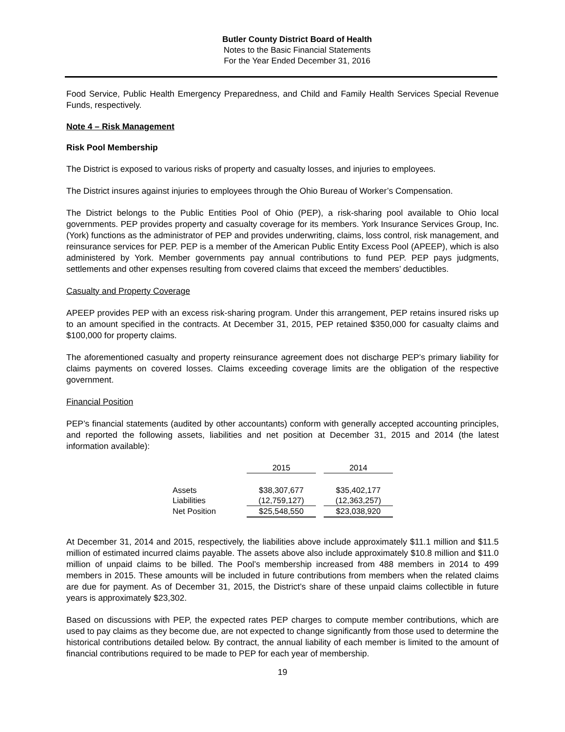Butler County District Board of Health
Notes to the Basic Financial Statements
For the Year Ended December 31, 2016
Food Service, Public Health Emergency Preparedness, and Child and Family Health Services Special Revenue Funds, respectively.
Note 4 – Risk Management
Risk Pool Membership
The District is exposed to various risks of property and casualty losses, and injuries to employees.
The District insures against injuries to employees through the Ohio Bureau of Worker’s Compensation.
The District belongs to the Public Entities Pool of Ohio (PEP), a risk-sharing pool available to Ohio local governments. PEP provides property and casualty coverage for its members. York Insurance Services Group, Inc. (York) functions as the administrator of PEP and provides underwriting, claims, loss control, risk management, and reinsurance services for PEP. PEP is a member of the American Public Entity Excess Pool (APEEP), which is also administered by York. Member governments pay annual contributions to fund PEP. PEP pays judgments, settlements and other expenses resulting from covered claims that exceed the members’ deductibles.
Casualty and Property Coverage
APEEP provides PEP with an excess risk-sharing program. Under this arrangement, PEP retains insured risks up to an amount specified in the contracts. At December 31, 2015, PEP retained $350,000 for casualty claims and $100,000 for property claims.
The aforementioned casualty and property reinsurance agreement does not discharge PEP’s primary liability for claims payments on covered losses. Claims exceeding coverage limits are the obligation of the respective government.
Financial Position
PEP’s financial statements (audited by other accountants) conform with generally accepted accounting principles, and reported the following assets, liabilities and net position at December 31, 2015 and 2014 (the latest information available):
| | 2015 | | 2014 |
| Assets | $38,307,677 | | $35,402,177 |
| Liabilities | (12,759,127) | | (12,363,257) |
| Net Position | $25,548,550 | | $23,038,920 |
At December 31, 2014 and 2015, respectively, the liabilities above include approximately $11.1 million and $11.5 million of estimated incurred claims payable. The assets above also include approximately $10.8 million and $11.0 million of unpaid claims to be billed. The Pool’s membership increased from 488 members in 2014 to 499 members in 2015. These amounts will be included in future contributions from members when the related claims are due for payment. As of December 31, 2015, the District’s share of these unpaid claims collectible in future years is approximately $23,302.
Based on discussions with PEP, the expected rates PEP charges to compute member contributions, which are used to pay claims as they become due, are not expected to change significantly from those used to determine the historical contributions detailed below. By contract, the annual liability of each member is limited to the amount of financial contributions required to be made to PEP for each year of membership.
19